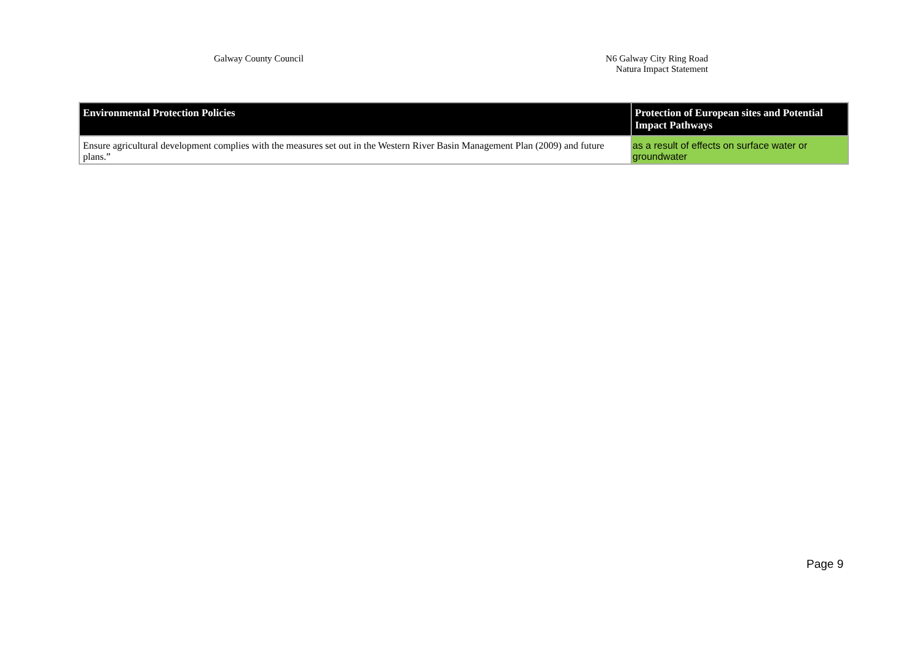Galway County Council
N6 Galway City Ring Road
Natura Impact Statement
| Environmental Protection Policies | Protection of European sites and Potential Impact Pathways |
| --- | --- |
| Ensure agricultural development complies with the measures set out in the Western River Basin Management Plan (2009) and future plans.” | as a result of effects on surface water or groundwater |
Page 9